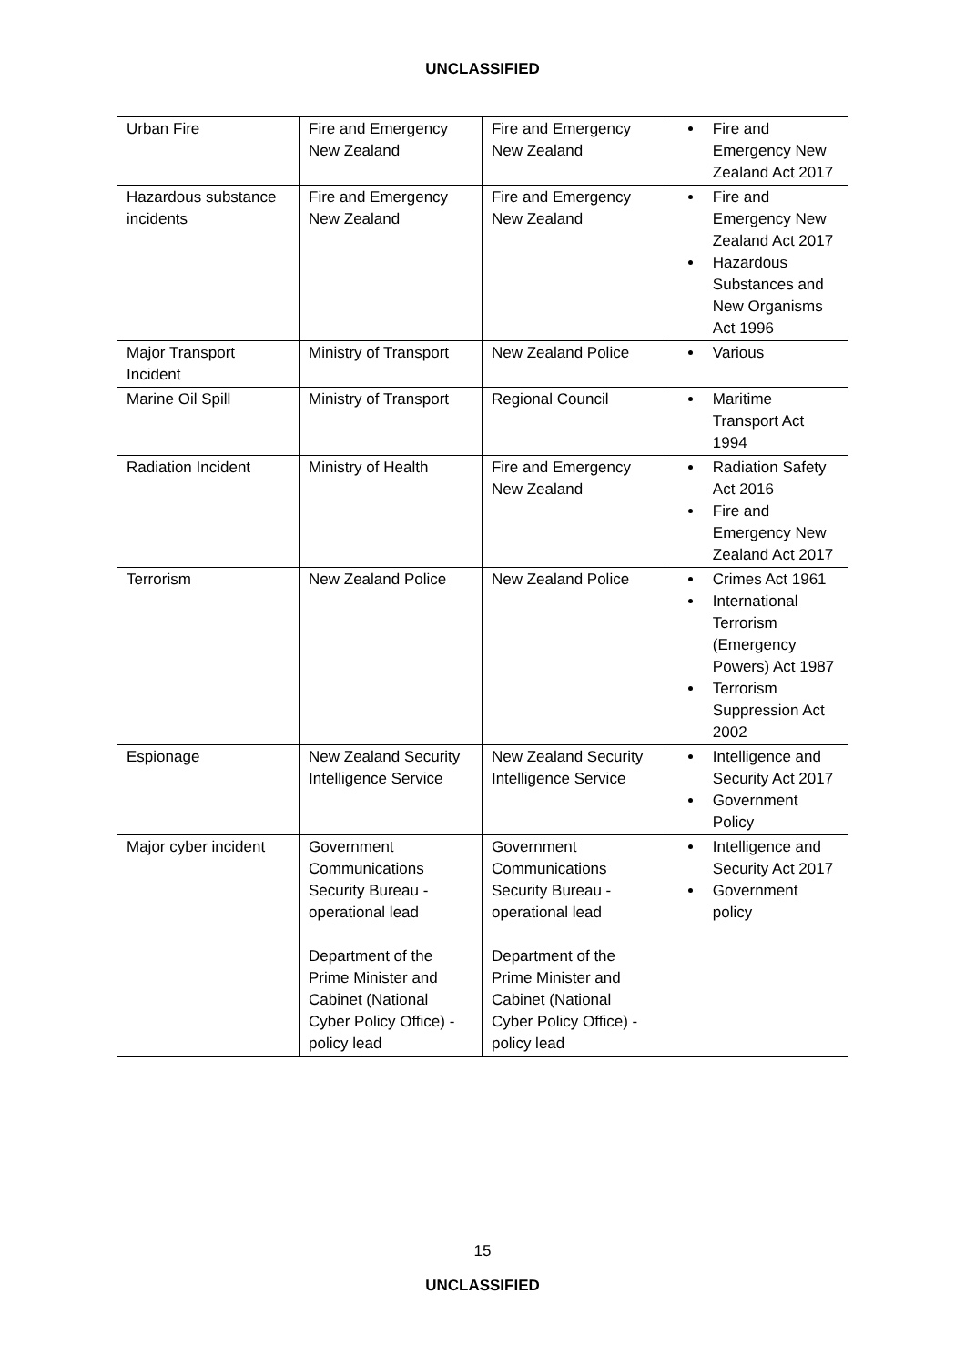UNCLASSIFIED
| Urban Fire | Fire and Emergency New Zealand | Fire and Emergency New Zealand | Fire and Emergency New Zealand Act 2017 |
| Hazardous substance incidents | Fire and Emergency New Zealand | Fire and Emergency New Zealand | Fire and Emergency New Zealand Act 2017 Hazardous Substances and New Organisms Act 1996 |
| Major Transport Incident | Ministry of Transport | New Zealand Police | Various |
| Marine Oil Spill | Ministry of Transport | Regional Council | Maritime Transport Act 1994 |
| Radiation Incident | Ministry of Health | Fire and Emergency New Zealand | Radiation Safety Act 2016 Fire and Emergency New Zealand Act 2017 |
| Terrorism | New Zealand Police | New Zealand Police | Crimes Act 1961 International Terrorism (Emergency Powers) Act 1987 Terrorism Suppression Act 2002 |
| Espionage | New Zealand Security Intelligence Service | New Zealand Security Intelligence Service | Intelligence and Security Act 2017 Government Policy |
| Major cyber incident | Government Communications Security Bureau - operational lead Department of the Prime Minister and Cabinet (National Cyber Policy Office) - policy lead | Government Communications Security Bureau - operational lead Department of the Prime Minister and Cabinet (National Cyber Policy Office) - policy lead | Intelligence and Security Act 2017 Government policy |
15
UNCLASSIFIED